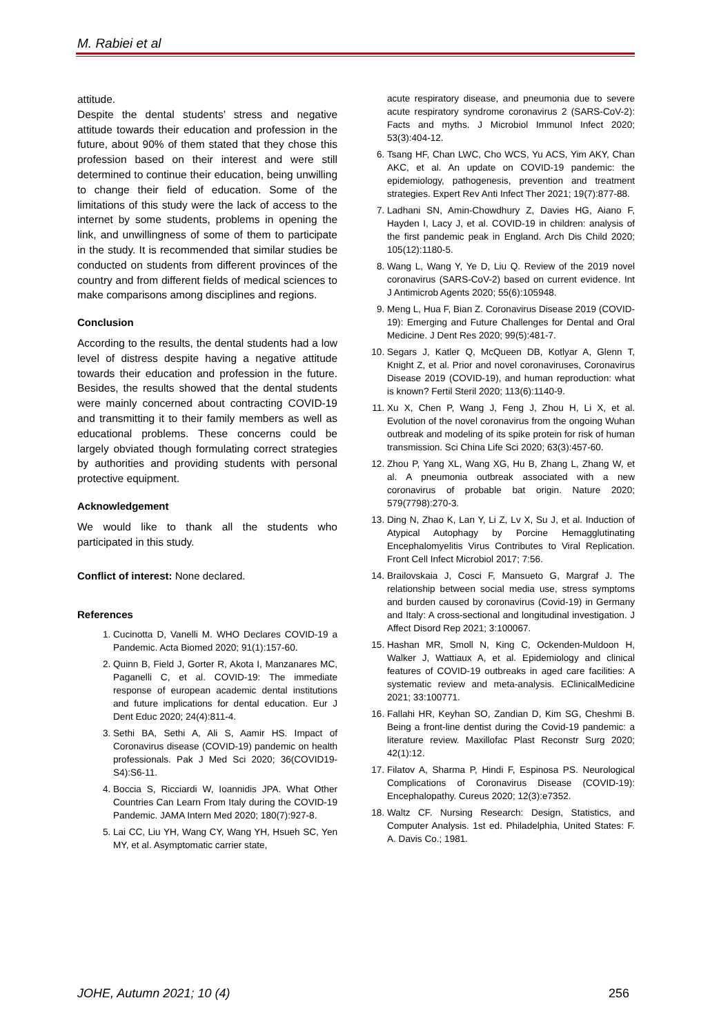M. Rabiei et al
attitude.
Despite the dental students’ stress and negative attitude towards their education and profession in the future, about 90% of them stated that they chose this profession based on their interest and were still determined to continue their education, being unwilling to change their field of education. Some of the limitations of this study were the lack of access to the internet by some students, problems in opening the link, and unwillingness of some of them to participate in the study. It is recommended that similar studies be conducted on students from different provinces of the country and from different fields of medical sciences to make comparisons among disciplines and regions.
Conclusion
According to the results, the dental students had a low level of distress despite having a negative attitude towards their education and profession in the future. Besides, the results showed that the dental students were mainly concerned about contracting COVID-19 and transmitting it to their family members as well as educational problems. These concerns could be largely obviated though formulating correct strategies by authorities and providing students with personal protective equipment.
Acknowledgement
We would like to thank all the students who participated in this study.
Conflict of interest: None declared.
References
1. Cucinotta D, Vanelli M. WHO Declares COVID-19 a Pandemic. Acta Biomed 2020; 91(1):157-60.
2. Quinn B, Field J, Gorter R, Akota I, Manzanares MC, Paganelli C, et al. COVID-19: The immediate response of european academic dental institutions and future implications for dental education. Eur J Dent Educ 2020; 24(4):811-4.
3. Sethi BA, Sethi A, Ali S, Aamir HS. Impact of Coronavirus disease (COVID-19) pandemic on health professionals. Pak J Med Sci 2020; 36(COVID19-S4):S6-11.
4. Boccia S, Ricciardi W, Ioannidis JPA. What Other Countries Can Learn From Italy during the COVID-19 Pandemic. JAMA Intern Med 2020; 180(7):927-8.
5. Lai CC, Liu YH, Wang CY, Wang YH, Hsueh SC, Yen MY, et al. Asymptomatic carrier state,
acute respiratory disease, and pneumonia due to severe acute respiratory syndrome coronavirus 2 (SARS-CoV-2): Facts and myths. J Microbiol Immunol Infect 2020; 53(3):404-12.
6. Tsang HF, Chan LWC, Cho WCS, Yu ACS, Yim AKY, Chan AKC, et al. An update on COVID-19 pandemic: the epidemiology, pathogenesis, prevention and treatment strategies. Expert Rev Anti Infect Ther 2021; 19(7):877-88.
7. Ladhani SN, Amin-Chowdhury Z, Davies HG, Aiano F, Hayden I, Lacy J, et al. COVID-19 in children: analysis of the first pandemic peak in England. Arch Dis Child 2020; 105(12):1180-5.
8. Wang L, Wang Y, Ye D, Liu Q. Review of the 2019 novel coronavirus (SARS-CoV-2) based on current evidence. Int J Antimicrob Agents 2020; 55(6):105948.
9. Meng L, Hua F, Bian Z. Coronavirus Disease 2019 (COVID-19): Emerging and Future Challenges for Dental and Oral Medicine. J Dent Res 2020; 99(5):481-7.
10. Segars J, Katler Q, McQueen DB, Kotlyar A, Glenn T, Knight Z, et al. Prior and novel coronaviruses, Coronavirus Disease 2019 (COVID-19), and human reproduction: what is known? Fertil Steril 2020; 113(6):1140-9.
11. Xu X, Chen P, Wang J, Feng J, Zhou H, Li X, et al. Evolution of the novel coronavirus from the ongoing Wuhan outbreak and modeling of its spike protein for risk of human transmission. Sci China Life Sci 2020; 63(3):457-60.
12. Zhou P, Yang XL, Wang XG, Hu B, Zhang L, Zhang W, et al. A pneumonia outbreak associated with a new coronavirus of probable bat origin. Nature 2020; 579(7798):270-3.
13. Ding N, Zhao K, Lan Y, Li Z, Lv X, Su J, et al. Induction of Atypical Autophagy by Porcine Hemagglutinating Encephalomyelitis Virus Contributes to Viral Replication. Front Cell Infect Microbiol 2017; 7:56.
14. Brailovskaia J, Cosci F, Mansueto G, Margraf J. The relationship between social media use, stress symptoms and burden caused by coronavirus (Covid-19) in Germany and Italy: A cross-sectional and longitudinal investigation. J Affect Disord Rep 2021; 3:100067.
15. Hashan MR, Smoll N, King C, Ockenden-Muldoon H, Walker J, Wattiaux A, et al. Epidemiology and clinical features of COVID-19 outbreaks in aged care facilities: A systematic review and meta-analysis. EClinicalMedicine 2021; 33:100771.
16. Fallahi HR, Keyhan SO, Zandian D, Kim SG, Cheshmi B. Being a front-line dentist during the Covid-19 pandemic: a literature review. Maxillofac Plast Reconstr Surg 2020; 42(1):12.
17. Filatov A, Sharma P, Hindi F, Espinosa PS. Neurological Complications of Coronavirus Disease (COVID-19): Encephalopathy. Cureus 2020; 12(3):e7352.
18. Waltz CF. Nursing Research: Design, Statistics, and Computer Analysis. 1st ed. Philadelphia, United States: F. A. Davis Co.; 1981.
JOHE, Autumn 2021; 10 (4) 256